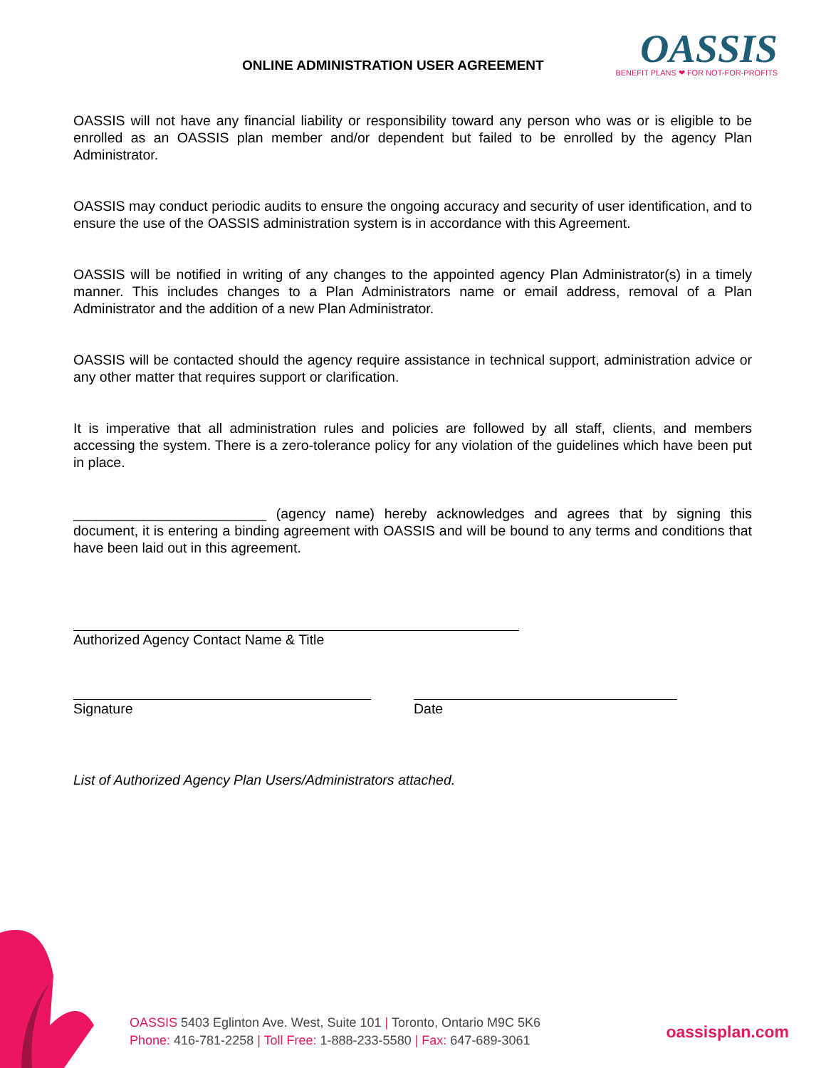ONLINE ADMINISTRATION USER AGREEMENT
OASSIS
BENEFIT PLANS ❤ FOR NOT-FOR-PROFITS
OASSIS will not have any financial liability or responsibility toward any person who was or is eligible to be enrolled as an OASSIS plan member and/or dependent but failed to be enrolled by the agency Plan Administrator.
OASSIS may conduct periodic audits to ensure the ongoing accuracy and security of user identification, and to ensure the use of the OASSIS administration system is in accordance with this Agreement.
OASSIS will be notified in writing of any changes to the appointed agency Plan Administrator(s) in a timely manner. This includes changes to a Plan Administrators name or email address, removal of a Plan Administrator and the addition of a new Plan Administrator.
OASSIS will be contacted should the agency require assistance in technical support, administration advice or any other matter that requires support or clarification.
It is imperative that all administration rules and policies are followed by all staff, clients, and members accessing the system. There is a zero-tolerance policy for any violation of the guidelines which have been put in place.
_________________________ (agency name) hereby acknowledges and agrees that by signing this document, it is entering a binding agreement with OASSIS and will be bound to any terms and conditions that have been laid out in this agreement.
Authorized Agency Contact Name & Title
Signature Date
List of Authorized Agency Plan Users/Administrators attached.
OASSIS 5403 Eglinton Ave. West, Suite 101 | Toronto, Ontario M9C 5K6
Phone: 416-781-2258 | Toll Free: 1-888-233-5580 | Fax: 647-689-3061
oassisplan.com